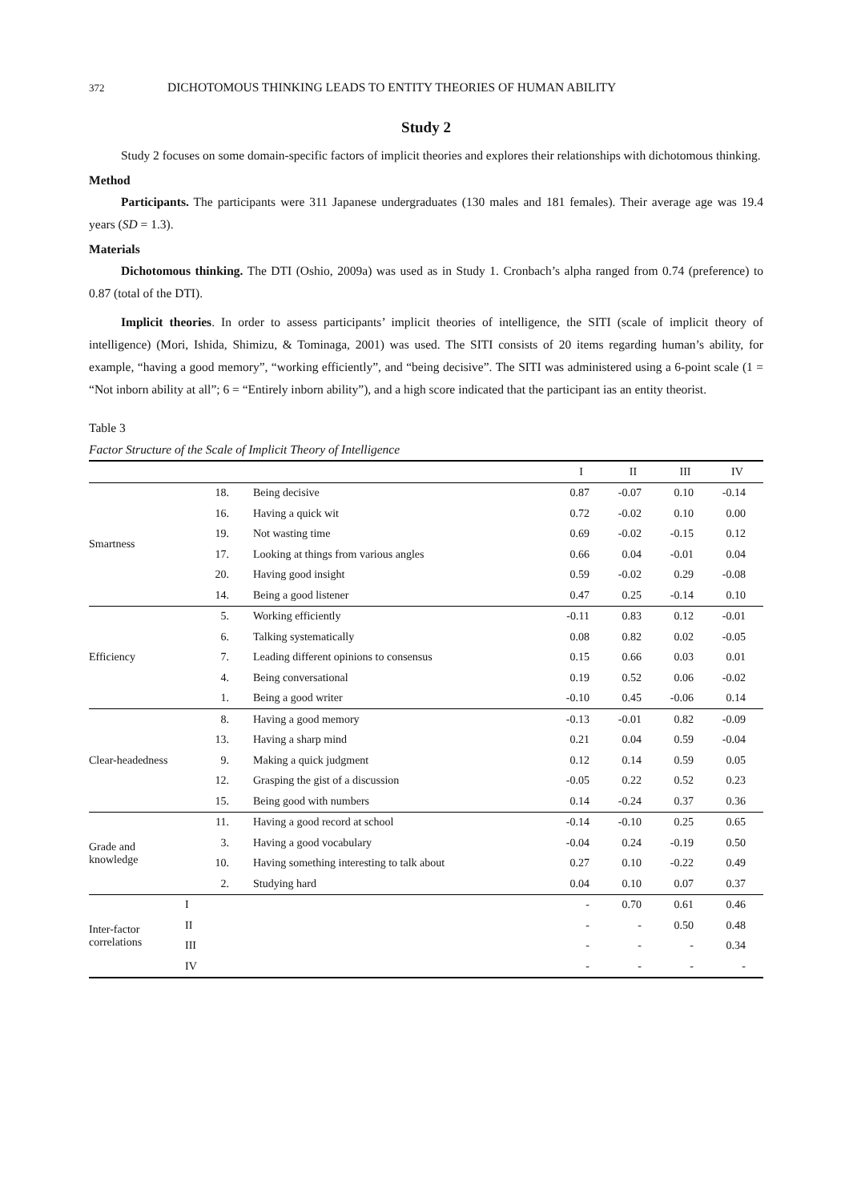372 DICHOTOMOUS THINKING LEADS TO ENTITY THEORIES OF HUMAN ABILITY
Study 2
Study 2 focuses on some domain-specific factors of implicit theories and explores their relationships with dichotomous thinking.
Method
Participants. The participants were 311 Japanese undergraduates (130 males and 181 females). Their average age was 19.4 years (SD = 1.3).
Materials
Dichotomous thinking. The DTI (Oshio, 2009a) was used as in Study 1. Cronbach’s alpha ranged from 0.74 (preference) to 0.87 (total of the DTI).
Implicit theories. In order to assess participants’ implicit theories of intelligence, the SITI (scale of implicit theory of intelligence) (Mori, Ishida, Shimizu, & Tominaga, 2001) was used. The SITI consists of 20 items regarding human’s ability, for example, “having a good memory”, “working efficiently”, and “being decisive”. The SITI was administered using a 6-point scale (1 = “Not inborn ability at all”; 6 = “Entirely inborn ability”), and a high score indicated that the participant ias an entity theorist.
Table 3
Factor Structure of the Scale of Implicit Theory of Intelligence
| | | | I | II | III | IV |
| --- | --- | --- | --- | --- | --- | --- |
| Smartness | 18. | Being decisive | 0.87 | -0.07 | 0.10 | -0.14 |
| | 16. | Having a quick wit | 0.72 | -0.02 | 0.10 | 0.00 |
| | 19. | Not wasting time | 0.69 | -0.02 | -0.15 | 0.12 |
| | 17. | Looking at things from various angles | 0.66 | 0.04 | -0.01 | 0.04 |
| | 20. | Having good insight | 0.59 | -0.02 | 0.29 | -0.08 |
| | 14. | Being a good listener | 0.47 | 0.25 | -0.14 | 0.10 |
| Efficiency | 5. | Working efficiently | -0.11 | 0.83 | 0.12 | -0.01 |
| | 6. | Talking systematically | 0.08 | 0.82 | 0.02 | -0.05 |
| | 7. | Leading different opinions to consensus | 0.15 | 0.66 | 0.03 | 0.01 |
| | 4. | Being conversational | 0.19 | 0.52 | 0.06 | -0.02 |
| | 1. | Being a good writer | -0.10 | 0.45 | -0.06 | 0.14 |
| Clear-headedness | 8. | Having a good memory | -0.13 | -0.01 | 0.82 | -0.09 |
| | 13. | Having a sharp mind | 0.21 | 0.04 | 0.59 | -0.04 |
| | 9. | Making a quick judgment | 0.12 | 0.14 | 0.59 | 0.05 |
| | 12. | Grasping the gist of a discussion | -0.05 | 0.22 | 0.52 | 0.23 |
| | 15. | Being good with numbers | 0.14 | -0.24 | 0.37 | 0.36 |
| Grade and knowledge | 11. | Having a good record at school | -0.14 | -0.10 | 0.25 | 0.65 |
| | 3. | Having a good vocabulary | -0.04 | 0.24 | -0.19 | 0.50 |
| | 10. | Having something interesting to talk about | 0.27 | 0.10 | -0.22 | 0.49 |
| | 2. | Studying hard | 0.04 | 0.10 | 0.07 | 0.37 |
| Inter-factor correlations | I | | - | 0.70 | 0.61 | 0.46 |
| | II | | - | - | 0.50 | 0.48 |
| | III | | - | - | - | 0.34 |
| | IV | | - | - | - | - |